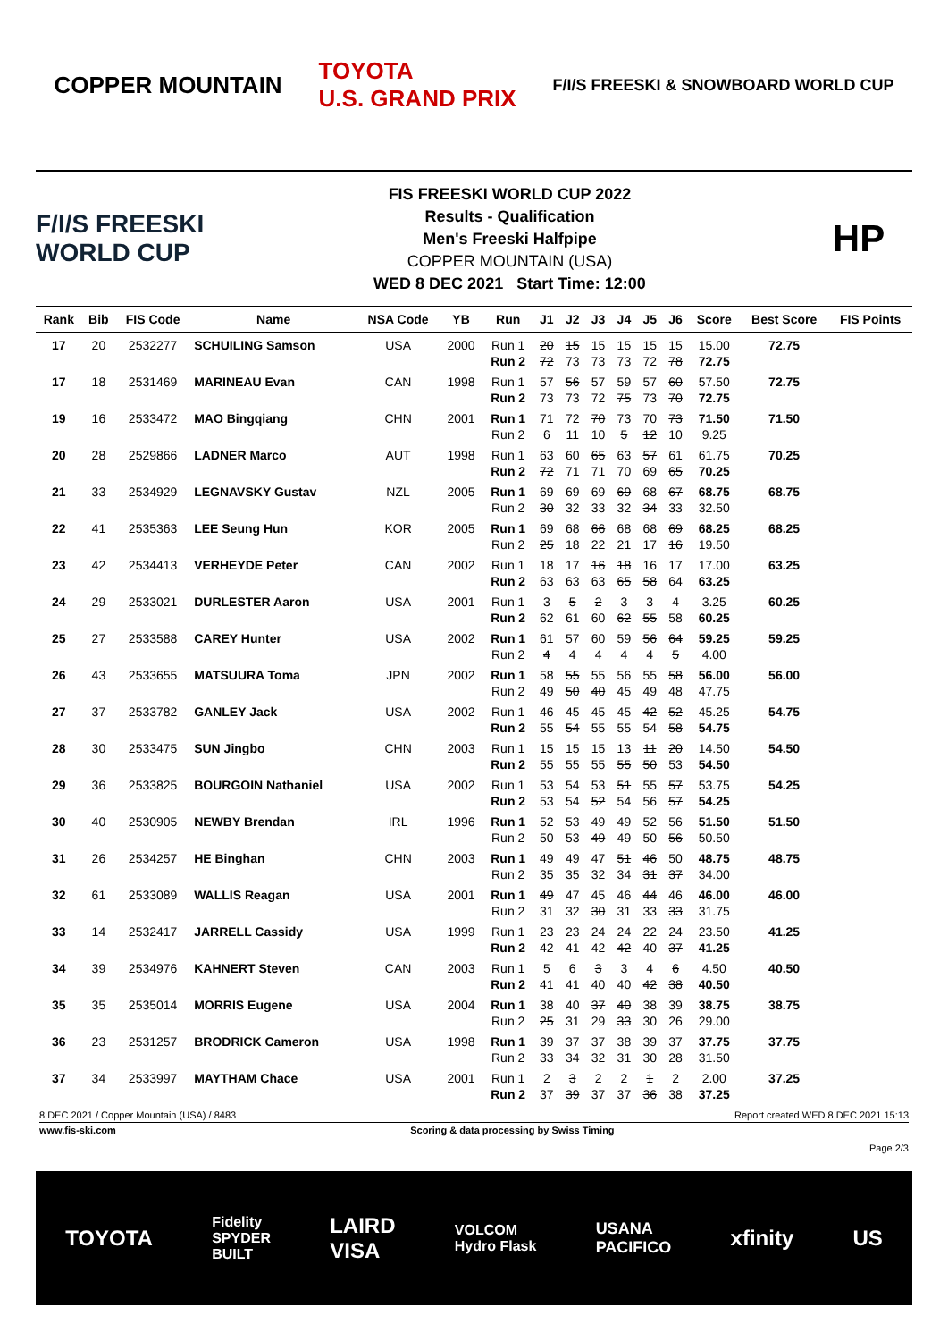COPPER MOUNTAIN
TOYOTA
U.S. GRAND PRIX
F/I/S FREESKI & SNOWBOARD WORLD CUP
F/I/S FREESKI WORLD CUP
FIS FREESKI WORLD CUP 2022
Results - Qualification
Men's Freeski Halfpipe
COPPER MOUNTAIN (USA)
WED 8 DEC 2021 Start Time: 12:00
HP
| Rank | Bib | FIS Code | Name | NSA Code | YB | Run | J1 | J2 | J3 | J4 | J5 | J6 | Score | Best Score | FIS Points |
| --- | --- | --- | --- | --- | --- | --- | --- | --- | --- | --- | --- | --- | --- | --- | --- |
| 17 | 20 | 2532277 | SCHUILING Samson | USA | 2000 | Run 1 | 20 | 15 | 15 | 15 | 15 | 15 | 15.00 | 72.75 | |
| | | | | | | Run 2 | 72 | 73 | 73 | 73 | 72 | 78 | 72.75 | | |
| 17 | 18 | 2531469 | MARINEAU Evan | CAN | 1998 | Run 1 | 57 | 56 | 57 | 59 | 57 | 60 | 57.50 | 72.75 | |
| | | | | | | Run 2 | 73 | 73 | 72 | 75 | 73 | 70 | 72.75 | | |
| 19 | 16 | 2533472 | MAO Bingqiang | CHN | 2001 | Run 1 | 71 | 72 | 70 | 73 | 70 | 73 | 71.50 | 71.50 | |
| | | | | | | Run 2 | 6 | 11 | 10 | 5 | 12 | 10 | 9.25 | | |
| 20 | 28 | 2529866 | LADNER Marco | AUT | 1998 | Run 1 | 63 | 60 | 65 | 63 | 57 | 61 | 61.75 | 70.25 | |
| | | | | | | Run 2 | 72 | 71 | 71 | 70 | 69 | 65 | 70.25 | | |
| 21 | 33 | 2534929 | LEGNAVSKY Gustav | NZL | 2005 | Run 1 | 69 | 69 | 69 | 69 | 68 | 67 | 68.75 | 68.75 | |
| | | | | | | Run 2 | 30 | 32 | 33 | 32 | 34 | 33 | 32.50 | | |
| 22 | 41 | 2535363 | LEE Seung Hun | KOR | 2005 | Run 1 | 69 | 68 | 66 | 68 | 68 | 69 | 68.25 | 68.25 | |
| | | | | | | Run 2 | 25 | 18 | 22 | 21 | 17 | 16 | 19.50 | | |
| 23 | 42 | 2534413 | VERHEYDE Peter | CAN | 2002 | Run 1 | 18 | 17 | 16 | 18 | 16 | 17 | 17.00 | 63.25 | |
| | | | | | | Run 2 | 63 | 63 | 63 | 65 | 58 | 64 | 63.25 | | |
| 24 | 29 | 2533021 | DURLESTER Aaron | USA | 2001 | Run 1 | 3 | 5 | 2 | 3 | 3 | 4 | 3.25 | 60.25 | |
| | | | | | | Run 2 | 62 | 61 | 60 | 62 | 55 | 58 | 60.25 | | |
| 25 | 27 | 2533588 | CAREY Hunter | USA | 2002 | Run 1 | 61 | 57 | 60 | 59 | 56 | 64 | 59.25 | 59.25 | |
| | | | | | | Run 2 | 4 | 4 | 4 | 4 | 4 | 5 | 4.00 | | |
| 26 | 43 | 2533655 | MATSUURA Toma | JPN | 2002 | Run 1 | 58 | 55 | 55 | 56 | 55 | 58 | 56.00 | 56.00 | |
| | | | | | | Run 2 | 49 | 50 | 40 | 45 | 49 | 48 | 47.75 | | |
| 27 | 37 | 2533782 | GANLEY Jack | USA | 2002 | Run 1 | 46 | 45 | 45 | 45 | 42 | 52 | 45.25 | 54.75 | |
| | | | | | | Run 2 | 55 | 54 | 55 | 55 | 54 | 58 | 54.75 | | |
| 28 | 30 | 2533475 | SUN Jingbo | CHN | 2003 | Run 1 | 15 | 15 | 15 | 13 | 11 | 20 | 14.50 | 54.50 | |
| | | | | | | Run 2 | 55 | 55 | 55 | 55 | 50 | 53 | 54.50 | | |
| 29 | 36 | 2533825 | BOURGOIN Nathaniel | USA | 2002 | Run 1 | 53 | 54 | 53 | 51 | 55 | 57 | 53.75 | 54.25 | |
| | | | | | | Run 2 | 53 | 54 | 52 | 54 | 56 | 57 | 54.25 | | |
| 30 | 40 | 2530905 | NEWBY Brendan | IRL | 1996 | Run 1 | 52 | 53 | 49 | 49 | 52 | 56 | 51.50 | 51.50 | |
| | | | | | | Run 2 | 50 | 53 | 49 | 49 | 50 | 56 | 50.50 | | |
| 31 | 26 | 2534257 | HE Binghan | CHN | 2003 | Run 1 | 49 | 49 | 47 | 51 | 46 | 50 | 48.75 | 48.75 | |
| | | | | | | Run 2 | 35 | 35 | 32 | 34 | 31 | 37 | 34.00 | | |
| 32 | 61 | 2533089 | WALLIS Reagan | USA | 2001 | Run 1 | 49 | 47 | 45 | 46 | 44 | 46 | 46.00 | 46.00 | |
| | | | | | | Run 2 | 31 | 32 | 30 | 31 | 33 | 33 | 31.75 | | |
| 33 | 14 | 2532417 | JARRELL Cassidy | USA | 1999 | Run 1 | 23 | 23 | 24 | 24 | 22 | 24 | 23.50 | 41.25 | |
| | | | | | | Run 2 | 42 | 41 | 42 | 42 | 40 | 37 | 41.25 | | |
| 34 | 39 | 2534976 | KAHNERT Steven | CAN | 2003 | Run 1 | 5 | 6 | 3 | 3 | 4 | 6 | 4.50 | 40.50 | |
| | | | | | | Run 2 | 41 | 41 | 40 | 40 | 42 | 38 | 40.50 | | |
| 35 | 35 | 2535014 | MORRIS Eugene | USA | 2004 | Run 1 | 38 | 40 | 37 | 40 | 38 | 39 | 38.75 | 38.75 | |
| | | | | | | Run 2 | 25 | 31 | 29 | 33 | 30 | 26 | 29.00 | | |
| 36 | 23 | 2531257 | BRODRICK Cameron | USA | 1998 | Run 1 | 39 | 37 | 37 | 38 | 39 | 37 | 37.75 | 37.75 | |
| | | | | | | Run 2 | 33 | 34 | 32 | 31 | 30 | 28 | 31.50 | | |
| 37 | 34 | 2533997 | MAYTHAM Chace | USA | 2001 | Run 1 | 2 | 3 | 2 | 2 | 1 | 2 | 2.00 | 37.25 | |
| | | | | | | Run 2 | 37 | 39 | 37 | 37 | 36 | 38 | 37.25 | | |
8 DEC 2021 / Copper Mountain (USA) / 8483 Report created WED 8 DEC 2021 15:13
www.fis-ski.com Scoring & data processing by Swiss Timing
Page 2/3
TOYOTA Fidelity
SPYDER
BUILT LAIRD
VISA VOLCOM
Hydro Flask USANA
PACIFICO xfinity US